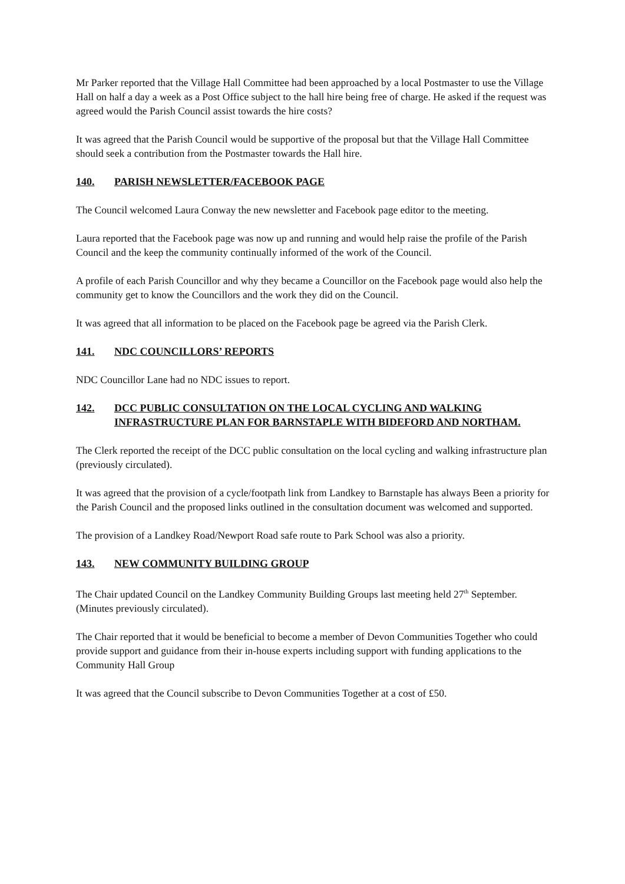Mr Parker reported that the Village Hall Committee had been approached by a local Postmaster to use the Village Hall on half a day a week as a Post Office subject to the hall hire being free of charge. He asked if the request was agreed would the Parish Council assist towards the hire costs?
It was agreed that the Parish Council would be supportive of the proposal but that the Village Hall Committee should seek a contribution from the Postmaster towards the Hall hire.
140. PARISH NEWSLETTER/FACEBOOK PAGE
The Council welcomed Laura Conway the new newsletter and Facebook page editor to the meeting.
Laura reported that the Facebook page was now up and running and would help raise the profile of the Parish Council and the keep the community continually informed of the work of the Council.
A profile of each Parish Councillor and why they became a Councillor on the Facebook page would also help the community get to know the Councillors and the work they did on the Council.
It was agreed that all information to be placed on the Facebook page be agreed via the Parish Clerk.
141. NDC COUNCILLORS’ REPORTS
NDC Councillor Lane had no NDC issues to report.
142. DCC PUBLIC CONSULTATION ON THE LOCAL CYCLING AND WALKING INFRASTRUCTURE PLAN FOR BARNSTAPLE WITH BIDEFORD AND NORTHAM.
The Clerk reported the receipt of the DCC public consultation on the local cycling and walking infrastructure plan (previously circulated).
It was agreed that the provision of a cycle/footpath link from Landkey to Barnstaple has always Been a priority for the Parish Council and the proposed links outlined in the consultation document was welcomed and supported.
The provision of a Landkey Road/Newport Road safe route to Park School was also a priority.
143. NEW COMMUNITY BUILDING GROUP
The Chair updated Council on the Landkey Community Building Groups last meeting held 27<sup>th</sup> September. (Minutes previously circulated).
The Chair reported that it would be beneficial to become a member of Devon Communities Together who could provide support and guidance from their in-house experts including support with funding applications to the Community Hall Group
It was agreed that the Council subscribe to Devon Communities Together at a cost of £50.